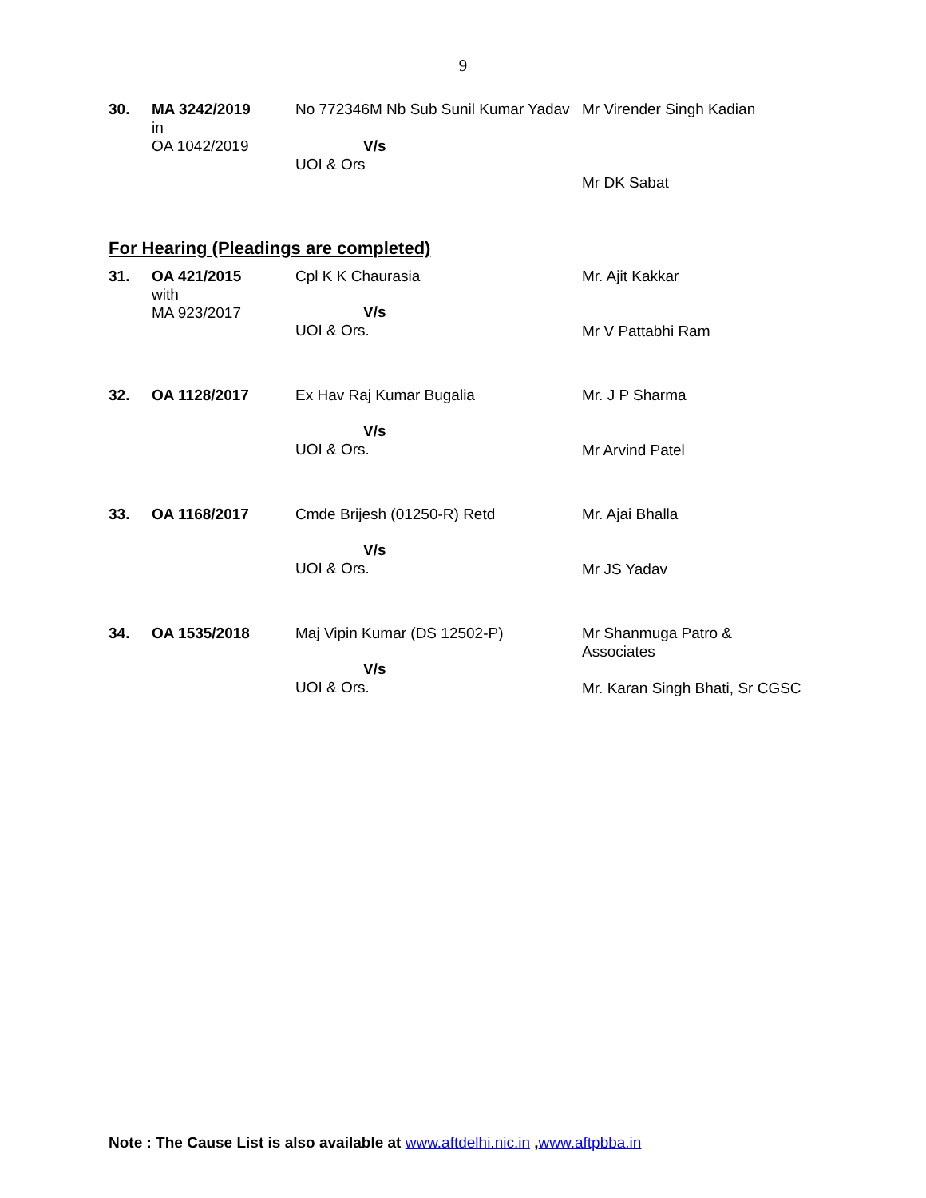9
| 30. | MA 3242/2019 in OA 1042/2019 | No 772346M Nb Sub Sunil Kumar Yadav V/s UOI & Ors | Mr Virender Singh Kadian Mr DK Sabat |
For Hearing (Pleadings are completed)
| 31. | OA 421/2015 with MA 923/2017 | Cpl K K Chaurasia V/s UOI & Ors. | Mr. Ajit Kakkar Mr V Pattabhi Ram |
| 32. | OA 1128/2017 | Ex Hav Raj Kumar Bugalia V/s UOI & Ors. | Mr. J P Sharma Mr Arvind Patel |
| 33. | OA 1168/2017 | Cmde Brijesh (01250-R) Retd V/s UOI & Ors. | Mr. Ajai Bhalla Mr JS Yadav |
| 34. | OA 1535/2018 | Maj Vipin Kumar (DS 12502-P) V/s UOI & Ors. | Mr Shanmuga Patro & Associates Mr. Karan Singh Bhati, Sr CGSC |
Note : The Cause List is also available at www.aftdelhi.nic.in ,www.aftpbba.in